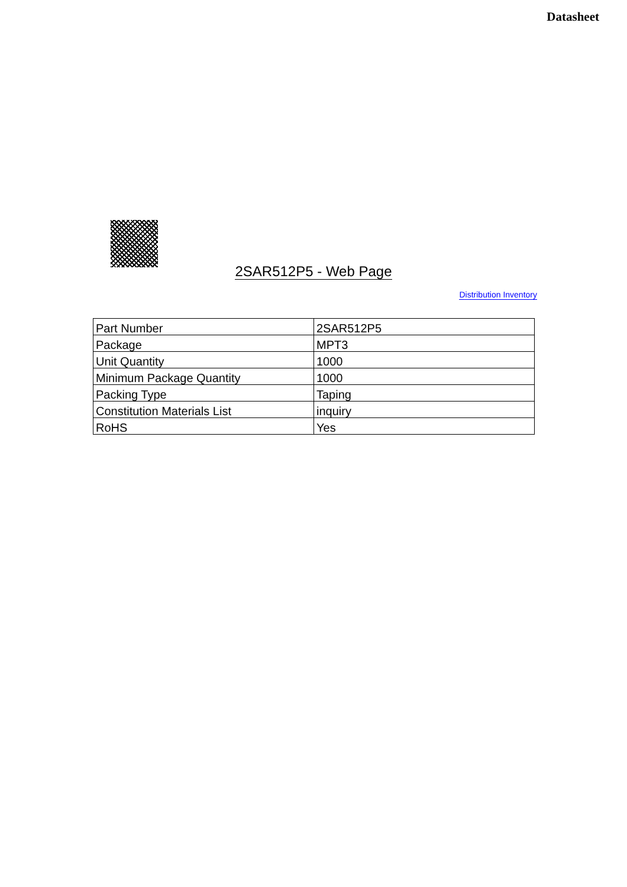Datasheet
2SAR512P5 - Web Page
Distribution Inventory
| Part Number | 2SAR512P5 |
| Package | MPT3 |
| Unit Quantity | 1000 |
| Minimum Package Quantity | 1000 |
| Packing Type | Taping |
| Constitution Materials List | inquiry |
| RoHS | Yes |